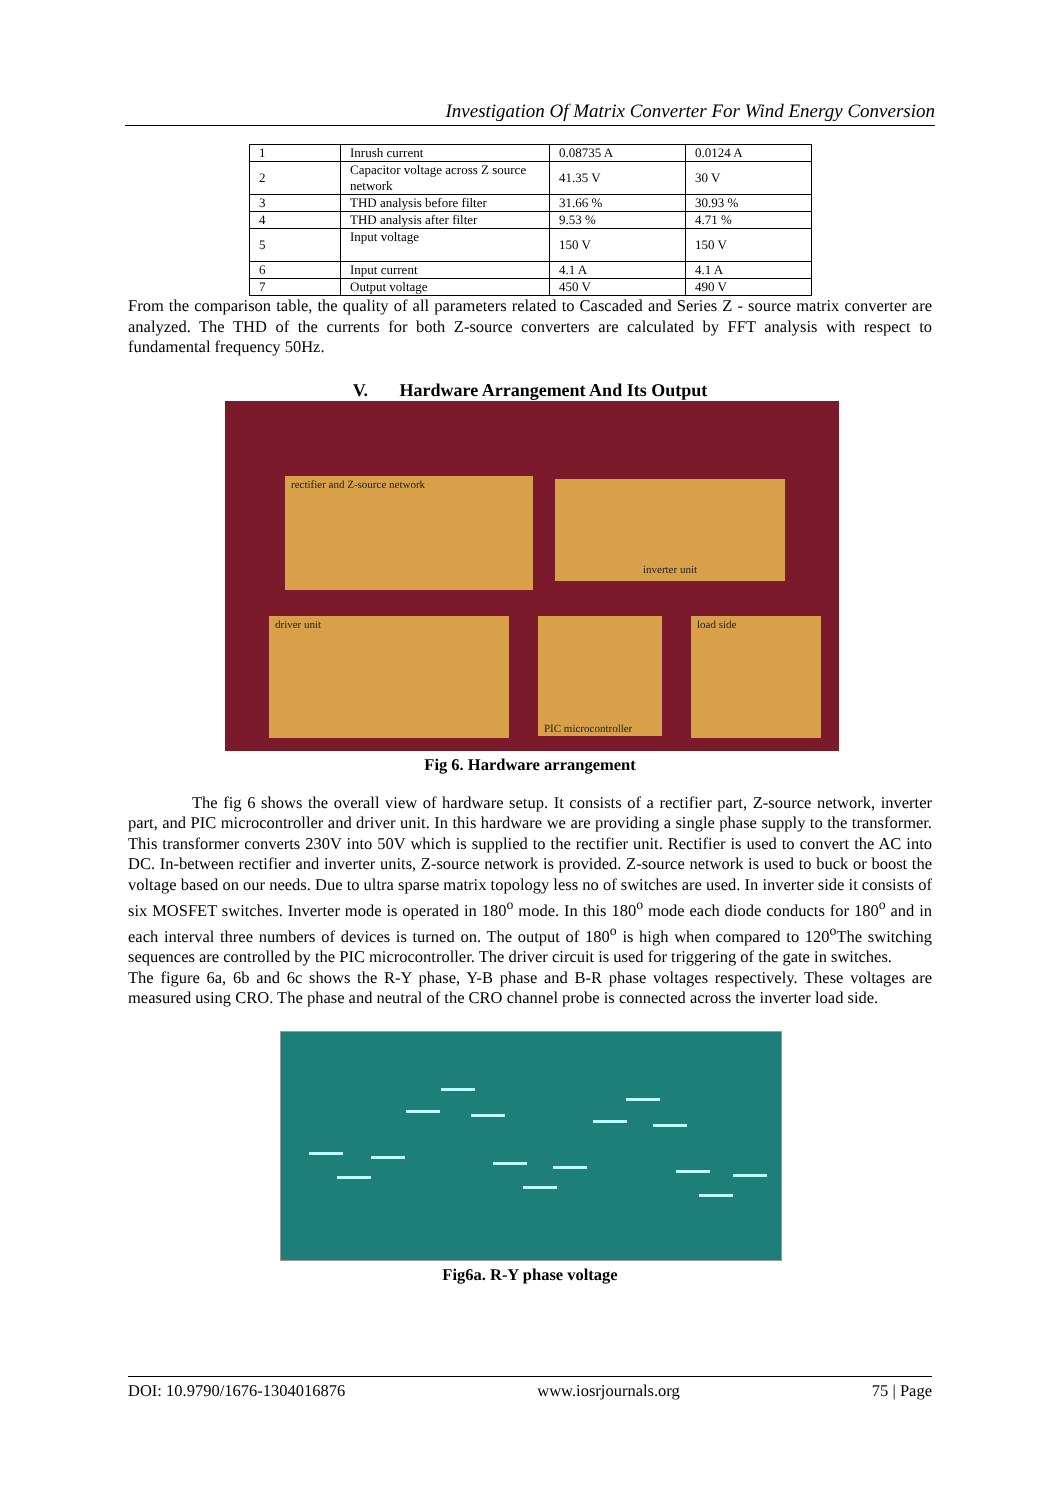Investigation Of Matrix Converter For Wind Energy Conversion
| 1 | Inrush current | 0.08735 A | 0.0124 A |
| 2 | Capacitor voltage across Z source network | 41.35 V | 30 V |
| 3 | THD analysis before filter | 31.66 % | 30.93 % |
| 4 | THD analysis after filter | 9.53 % | 4.71 % |
| 5 | Input voltage | 150 V | 150 V |
| 6 | Input current | 4.1 A | 4.1 A |
| 7 | Output voltage | 450 V | 490 V |
From the comparison table, the quality of all parameters related to Cascaded and Series Z - source matrix converter are analyzed. The THD of the currents for both Z-source converters are calculated by FFT analysis with respect to fundamental frequency 50Hz.
V. Hardware Arrangement And Its Output
rectifier and Z-source network inverter unit
driver unit
PIC microcontroller
load side
Fig 6. Hardware arrangement
The fig 6 shows the overall view of hardware setup. It consists of a rectifier part, Z-source network, inverter part, and PIC microcontroller and driver unit. In this hardware we are providing a single phase supply to the transformer. This transformer converts 230V into 50V which is supplied to the rectifier unit. Rectifier is used to convert the AC into DC. In-between rectifier and inverter units, Z-source network is provided. Z-source network is used to buck or boost the voltage based on our needs. Due to ultra sparse matrix topology less no of switches are used. In inverter side it consists of six MOSFET switches. Inverter mode is operated in 180<sup>o</sup> mode. In this 180<sup>o</sup> mode each diode conducts for 180<sup>o</sup> and in each interval three numbers of devices is turned on. The output of 180<sup>o</sup> is high when compared to 120<sup>o</sup>The switching sequences are controlled by the PIC microcontroller. The driver circuit is used for triggering of the gate in switches.
The figure 6a, 6b and 6c shows the R-Y phase, Y-B phase and B-R phase voltages respectively. These voltages are measured using CRO. The phase and neutral of the CRO channel probe is connected across the inverter load side.
Fig6a. R-Y phase voltage
DOI: 10.9790/1676-1304016876 www.iosrjournals.org 75 | Page